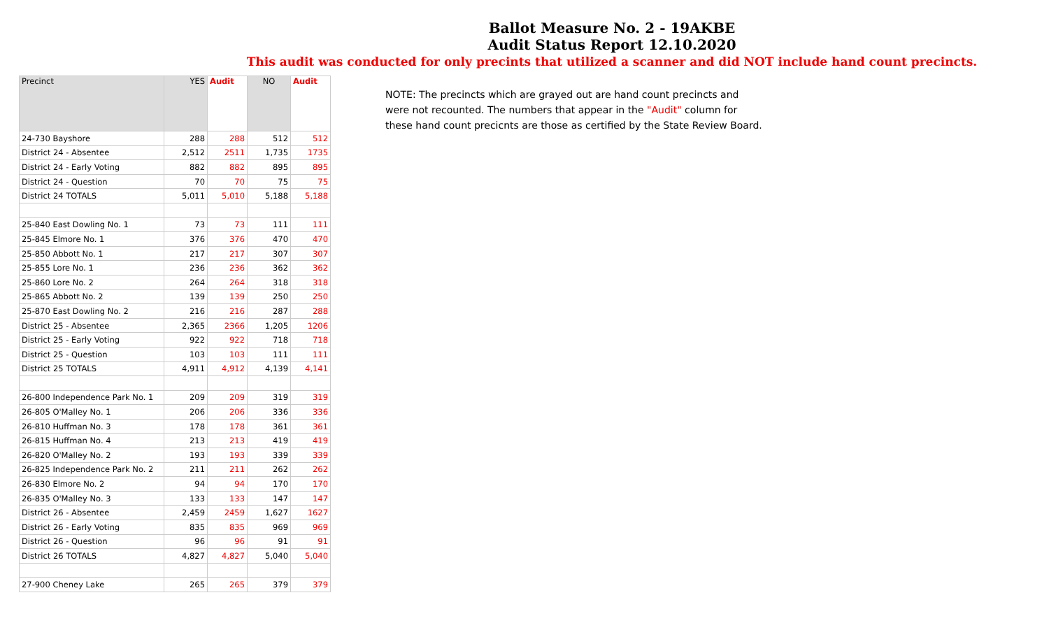Ballot Measure No. 2 - 19AKBE
Audit Status Report 12.10.2020
This audit was conducted for only precints that utilized a scanner and did NOT include hand count precincts.
| Precinct | YES | Audit | NO | Audit |
| --- | --- | --- | --- | --- |
| 24-730 Bayshore | 288 | 288 | 512 | 512 |
| District 24 - Absentee | 2,512 | 2511 | 1,735 | 1735 |
| District 24 - Early Voting | 882 | 882 | 895 | 895 |
| District 24 - Question | 70 | 70 | 75 | 75 |
| District 24 TOTALS | 5,011 | 5,010 | 5,188 | 5,188 |
| 25-840 East Dowling No. 1 | 73 | 73 | 111 | 111 |
| 25-845 Elmore No. 1 | 376 | 376 | 470 | 470 |
| 25-850 Abbott No. 1 | 217 | 217 | 307 | 307 |
| 25-855 Lore No. 1 | 236 | 236 | 362 | 362 |
| 25-860 Lore No. 2 | 264 | 264 | 318 | 318 |
| 25-865 Abbott No. 2 | 139 | 139 | 250 | 250 |
| 25-870 East Dowling No. 2 | 216 | 216 | 287 | 288 |
| District 25 - Absentee | 2,365 | 2366 | 1,205 | 1206 |
| District 25 - Early Voting | 922 | 922 | 718 | 718 |
| District 25 - Question | 103 | 103 | 111 | 111 |
| District 25 TOTALS | 4,911 | 4,912 | 4,139 | 4,141 |
| 26-800 Independence Park No. 1 | 209 | 209 | 319 | 319 |
| 26-805 O'Malley No. 1 | 206 | 206 | 336 | 336 |
| 26-810 Huffman No. 3 | 178 | 178 | 361 | 361 |
| 26-815 Huffman No. 4 | 213 | 213 | 419 | 419 |
| 26-820 O'Malley No. 2 | 193 | 193 | 339 | 339 |
| 26-825 Independence Park No. 2 | 211 | 211 | 262 | 262 |
| 26-830 Elmore No. 2 | 94 | 94 | 170 | 170 |
| 26-835 O'Malley No. 3 | 133 | 133 | 147 | 147 |
| District 26 - Absentee | 2,459 | 2459 | 1,627 | 1627 |
| District 26 - Early Voting | 835 | 835 | 969 | 969 |
| District 26 - Question | 96 | 96 | 91 | 91 |
| District 26 TOTALS | 4,827 | 4,827 | 5,040 | 5,040 |
| 27-900 Cheney Lake | 265 | 265 | 379 | 379 |
NOTE: The precincts which are grayed out are hand count precincts and were not recounted. The numbers that appear in the "Audit" column for these hand count precicnts are those as certified by the State Review Board.